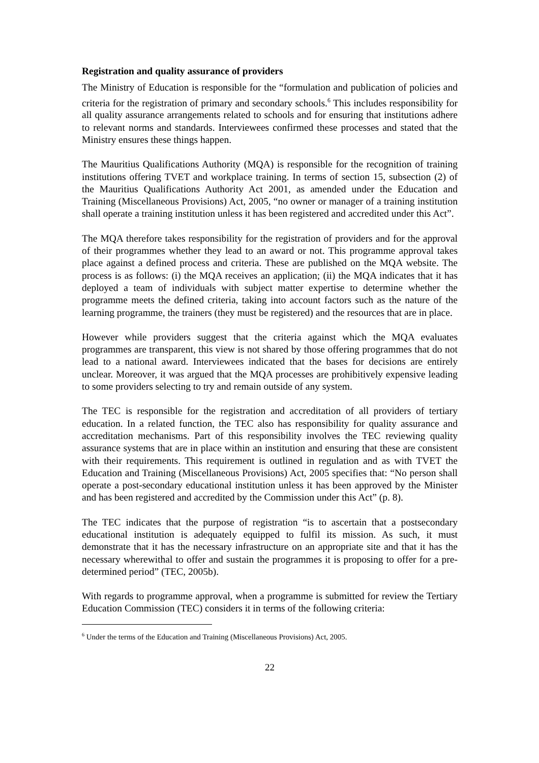Registration and quality assurance of providers
The Ministry of Education is responsible for the “formulation and publication of policies and criteria for the registration of primary and secondary schools.<sup>6</sup> This includes responsibility for all quality assurance arrangements related to schools and for ensuring that institutions adhere to relevant norms and standards. Interviewees confirmed these processes and stated that the Ministry ensures these things happen.
The Mauritius Qualifications Authority (MQA) is responsible for the recognition of training institutions offering TVET and workplace training. In terms of section 15, subsection (2) of the Mauritius Qualifications Authority Act 2001, as amended under the Education and Training (Miscellaneous Provisions) Act, 2005, “no owner or manager of a training institution shall operate a training institution unless it has been registered and accredited under this Act”.
The MQA therefore takes responsibility for the registration of providers and for the approval of their programmes whether they lead to an award or not. This programme approval takes place against a defined process and criteria. These are published on the MQA website. The process is as follows: (i) the MQA receives an application; (ii) the MQA indicates that it has deployed a team of individuals with subject matter expertise to determine whether the programme meets the defined criteria, taking into account factors such as the nature of the learning programme, the trainers (they must be registered) and the resources that are in place.
However while providers suggest that the criteria against which the MQA evaluates programmes are transparent, this view is not shared by those offering programmes that do not lead to a national award. Interviewees indicated that the bases for decisions are entirely unclear. Moreover, it was argued that the MQA processes are prohibitively expensive leading to some providers selecting to try and remain outside of any system.
The TEC is responsible for the registration and accreditation of all providers of tertiary education. In a related function, the TEC also has responsibility for quality assurance and accreditation mechanisms. Part of this responsibility involves the TEC reviewing quality assurance systems that are in place within an institution and ensuring that these are consistent with their requirements. This requirement is outlined in regulation and as with TVET the Education and Training (Miscellaneous Provisions) Act, 2005 specifies that: “No person shall operate a post-secondary educational institution unless it has been approved by the Minister and has been registered and accredited by the Commission under this Act” (p. 8).
The TEC indicates that the purpose of registration “is to ascertain that a postsecondary educational institution is adequately equipped to fulfil its mission. As such, it must demonstrate that it has the necessary infrastructure on an appropriate site and that it has the necessary wherewithal to offer and sustain the programmes it is proposing to offer for a pre-determined period” (TEC, 2005b).
With regards to programme approval, when a programme is submitted for review the Tertiary Education Commission (TEC) considers it in terms of the following criteria:
<sup>6</sup> Under the terms of the Education and Training (Miscellaneous Provisions) Act, 2005.
22